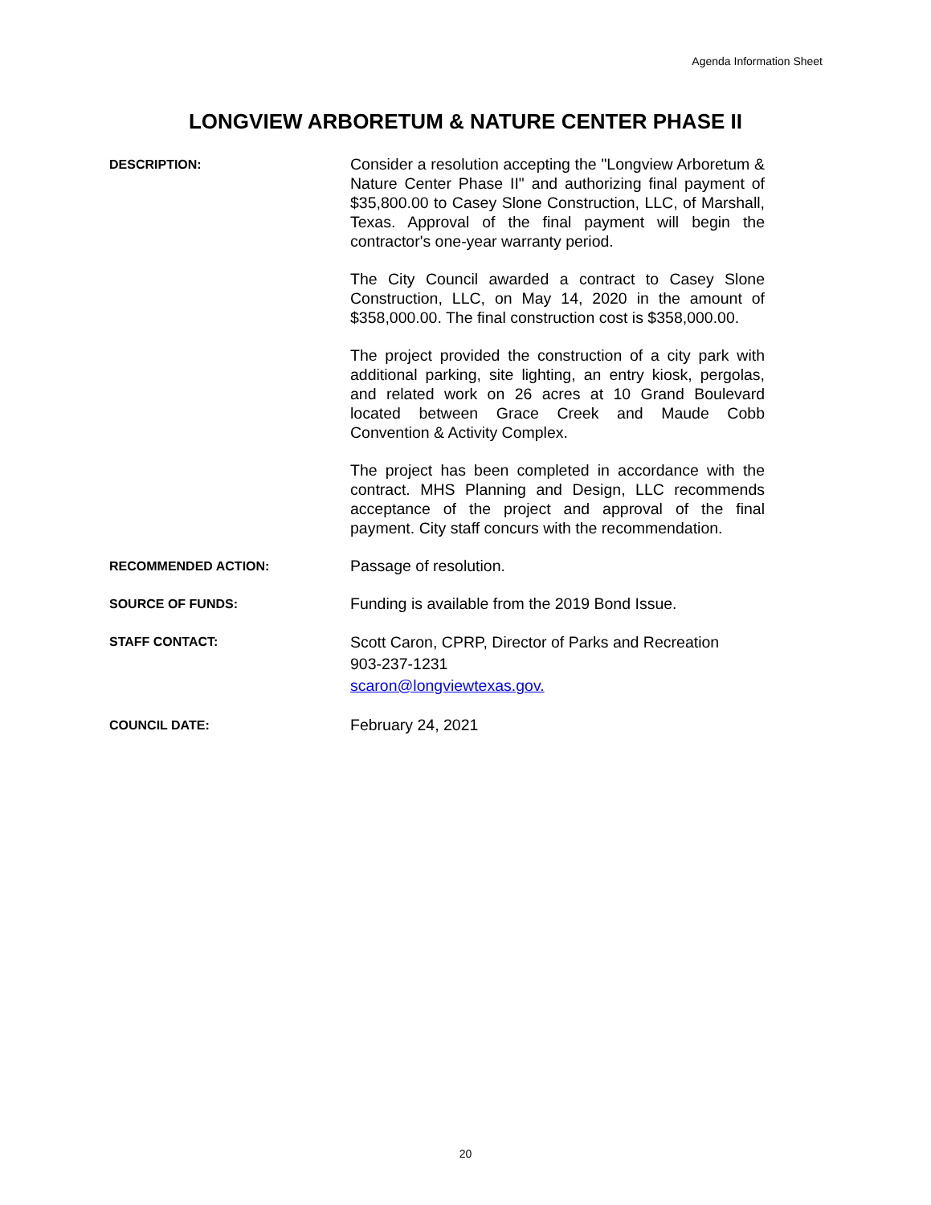Agenda Information Sheet
LONGVIEW ARBORETUM & NATURE CENTER PHASE II
DESCRIPTION:
Consider a resolution accepting the "Longview Arboretum & Nature Center Phase II" and authorizing final payment of $35,800.00 to Casey Slone Construction, LLC, of Marshall, Texas. Approval of the final payment will begin the contractor's one-year warranty period.
The City Council awarded a contract to Casey Slone Construction, LLC, on May 14, 2020 in the amount of $358,000.00. The final construction cost is $358,000.00.
The project provided the construction of a city park with additional parking, site lighting, an entry kiosk, pergolas, and related work on 26 acres at 10 Grand Boulevard located between Grace Creek and Maude Cobb Convention & Activity Complex.
The project has been completed in accordance with the contract. MHS Planning and Design, LLC recommends acceptance of the project and approval of the final payment. City staff concurs with the recommendation.
RECOMMENDED ACTION:
Passage of resolution.
SOURCE OF FUNDS:
Funding is available from the 2019 Bond Issue.
STAFF CONTACT:
Scott Caron, CPRP, Director of Parks and Recreation
903-237-1231
scaron@longviewtexas.gov.
COUNCIL DATE:
February 24, 2021
20